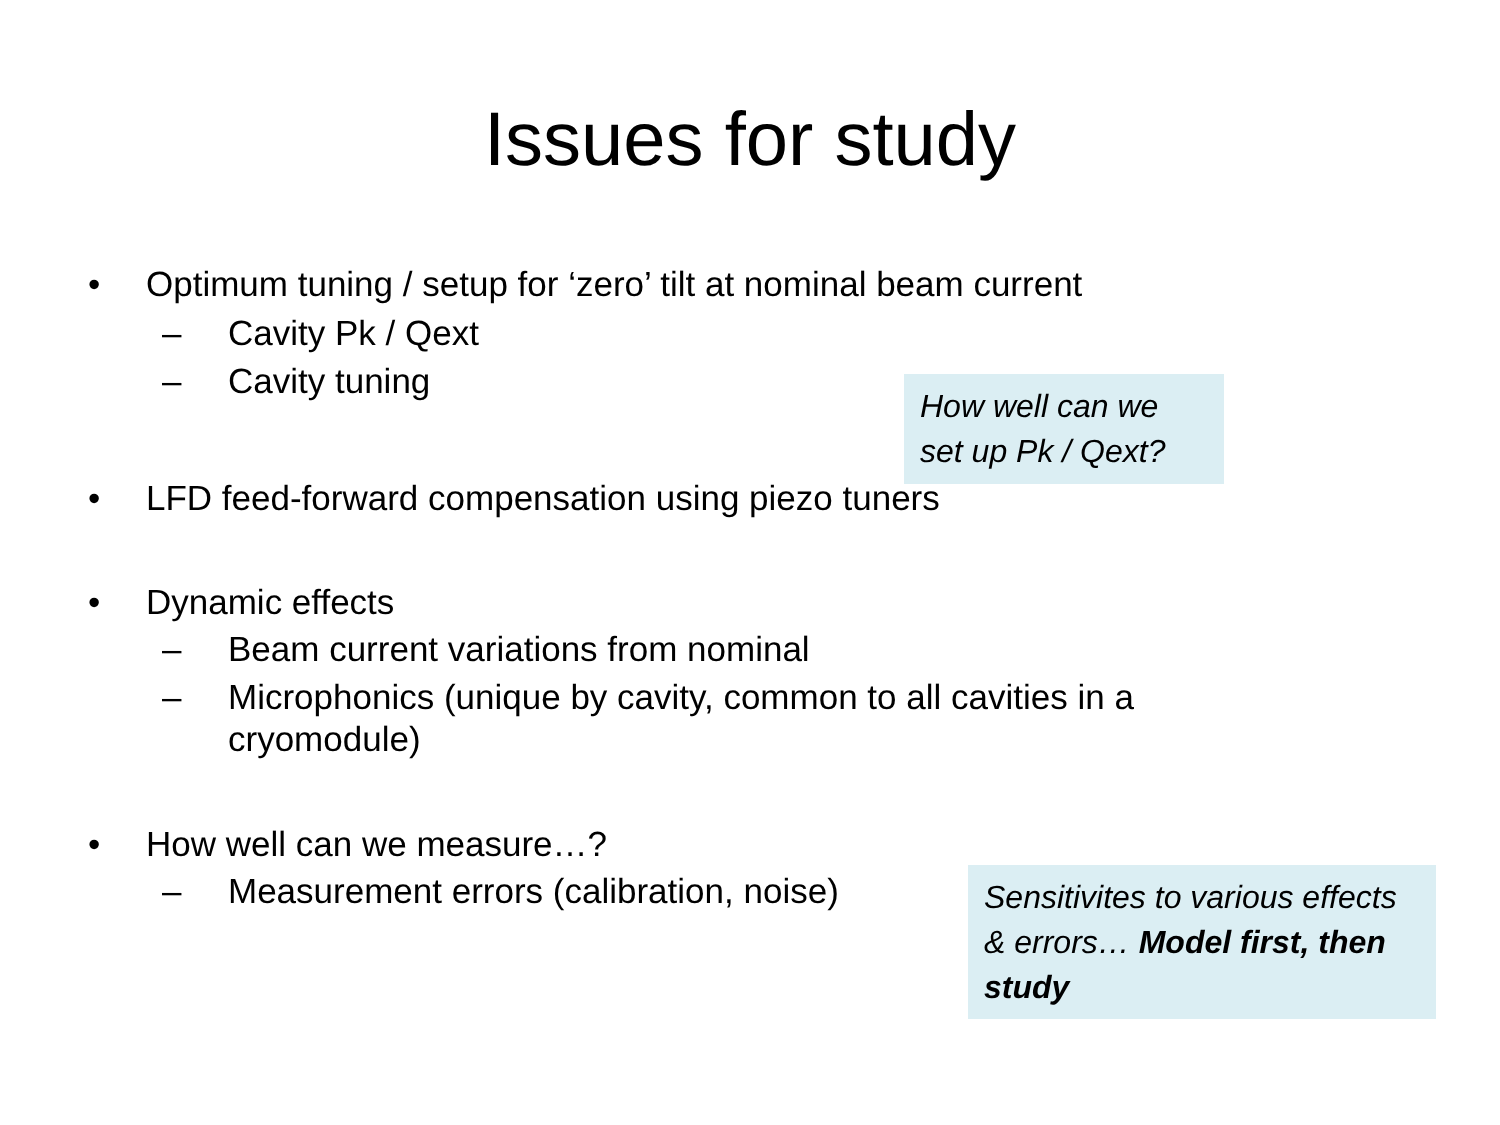Issues for study
• Optimum tuning / setup for ‘zero’ tilt at nominal beam current
– Cavity Pk / Qext
– Cavity tuning
How well can we set up Pk / Qext?
• LFD feed-forward compensation using piezo tuners
• Dynamic effects
– Beam current variations from nominal
– Microphonics (unique by cavity, common to all cavities in a cryomodule)
• How well can we measure…?
– Measurement errors (calibration, noise)
Sensitivites to various effects & errors… Model first, then study